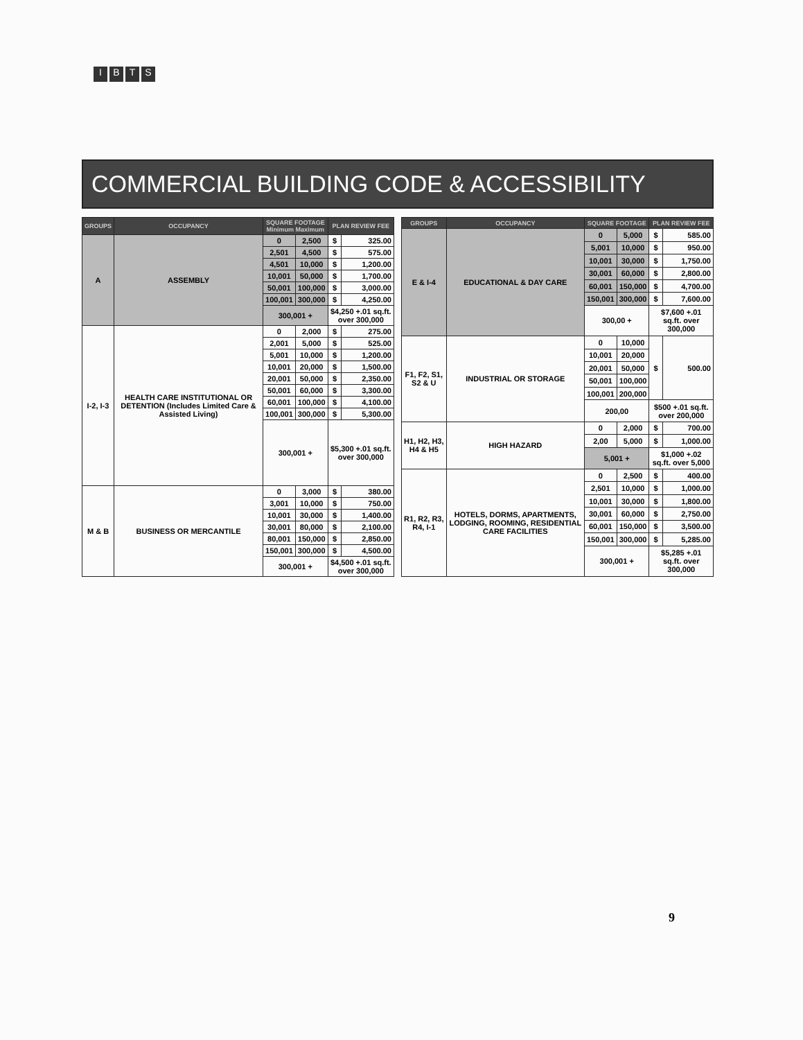IBTS
COMMERCIAL BUILDING CODE & ACCESSIBILITY
| GROUPS | OCCUPANCY | SQUARE FOOTAGE Minimum Maximum | | PLAN REVIEW FEE | |
| --- | --- | --- | --- | --- | --- |
| A | ASSEMBLY | 0 | 2,500 | $ | 325.00 |
| | | 2,501 | 4,500 | $ | 575.00 |
| | | 4,501 | 10,000 | $ | 1,200.00 |
| | | 10,001 | 50,000 | $ | 1,700.00 |
| | | 50,001 | 100,000 | $ | 3,000.00 |
| | | 100,001 | 300,000 | $ | 4,250.00 |
| | | 300,001 + | | $4,250 +.01 sq.ft. over 300,000 | |
| I-2, I-3 | HEALTH CARE INSTITUTIONAL OR DETENTION (Includes Limited Care & Assisted Living) | 0 | 2,000 | $ | 275.00 |
| | | 2,001 | 5,000 | $ | 525.00 |
| | | 5,001 | 10,000 | $ | 1,200.00 |
| | | 10,001 | 20,000 | $ | 1,500.00 |
| | | 20,001 | 50,000 | $ | 2,350.00 |
| | | 50,001 | 60,000 | $ | 3,300.00 |
| | | 60,001 | 100,000 | $ | 4,100.00 |
| | | 100,001 | 300,000 | $ | 5,300.00 |
| | | 300,001 + | | $5,300 +.01 sq.ft. over 300,000 | |
| M & B | BUSINESS OR MERCANTILE | 0 | 3,000 | $ | 380.00 |
| | | 3,001 | 10,000 | $ | 750.00 |
| | | 10,001 | 30,000 | $ | 1,400.00 |
| | | 30,001 | 80,000 | $ | 2,100.00 |
| | | 80,001 | 150,000 | $ | 2,850.00 |
| | | 150,001 | 300,000 | $ | 4,500.00 |
| | | 300,001 + | | $4,500 +.01 sq.ft. over 300,000 | |
| GROUPS | OCCUPANCY | SQUARE FOOTAGE | | PLAN REVIEW FEE | |
| --- | --- | --- | --- | --- | --- |
| E & I-4 | EDUCATIONAL & DAY CARE | 0 | 5,000 | $ | 585.00 |
| | | 5,001 | 10,000 | $ | 950.00 |
| | | 10,001 | 30,000 | $ | 1,750.00 |
| | | 30,001 | 60,000 | $ | 2,800.00 |
| | | 60,001 | 150,000 | $ | 4,700.00 |
| | | 150,001 | 300,000 | $ | 7,600.00 |
| | | 300,00 + | | $7,600 +.01 sq.ft. over 300,000 | |
| F1, F2, S1, S2 & U | INDUSTRIAL OR STORAGE | 0 | 10,000 | $ | 500.00 |
| | | 10,001 | 20,000 | | |
| | | 20,001 | 50,000 | | |
| | | 50,001 | 100,000 | | |
| | | 100,001 | 200,000 | | |
| | | 200,00 | | $500 +.01 sq.ft. over 200,000 | |
| H1, H2, H3, H4 & H5 | HIGH HAZARD | 0 | 2,000 | $ | 700.00 |
| | | 2,00 | 5,000 | $ | 1,000.00 |
| | | 5,001 + | | $1,000 +.02 sq.ft. over 5,000 | |
| R1, R2, R3, R4, I-1 | HOTELS, DORMS, APARTMENTS, LODGING, ROOMING, RESIDENTIAL CARE FACILITIES | 0 | 2,500 | $ | 400.00 |
| | | 2,501 | 10,000 | $ | 1,000.00 |
| | | 10,001 | 30,000 | $ | 1,800.00 |
| | | 30,001 | 60,000 | $ | 2,750.00 |
| | | 60,001 | 150,000 | $ | 3,500.00 |
| | | 150,001 | 300,000 | $ | 5,285.00 |
| | | 300,001 + | | $5,285 +.01 sq.ft. over 300,000 | |
9